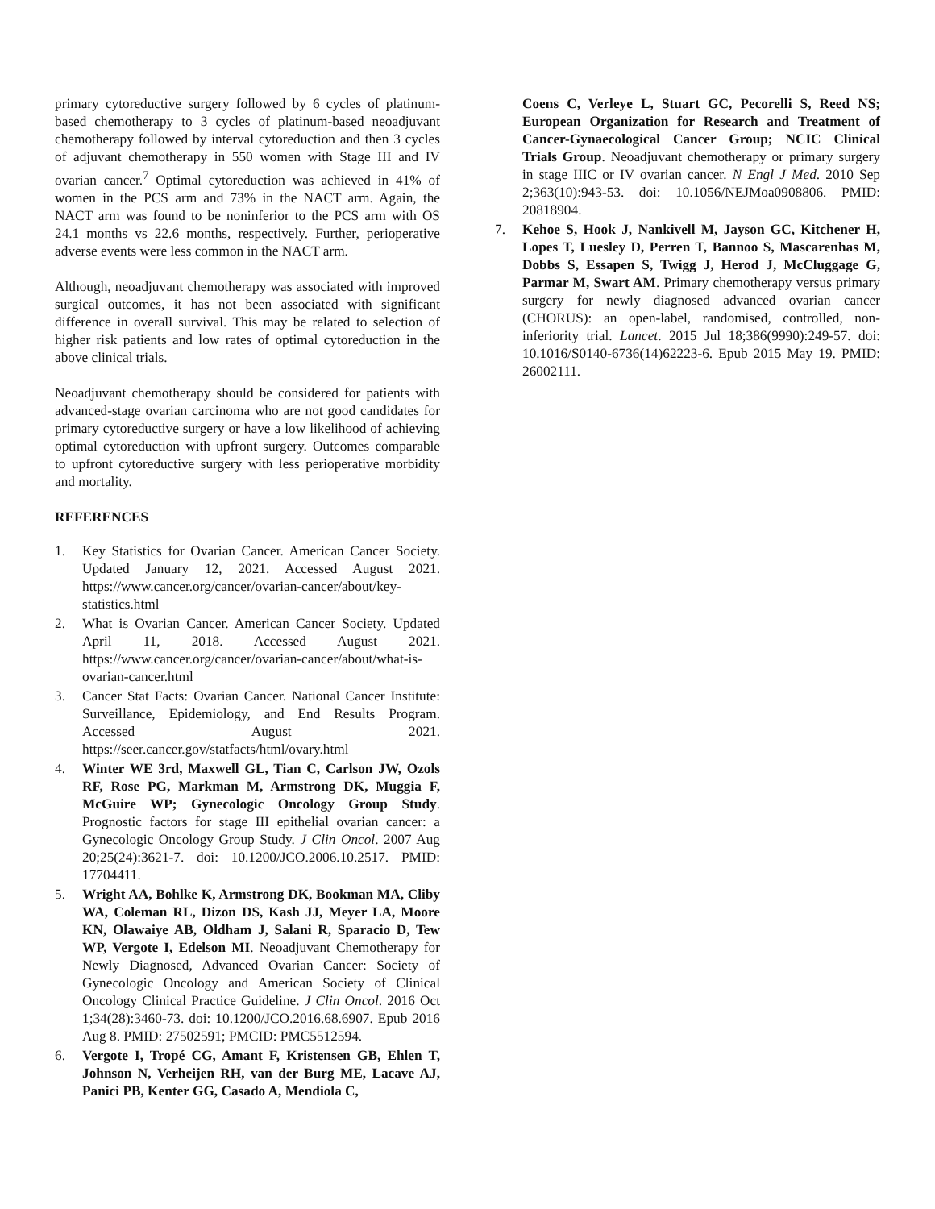primary cytoreductive surgery followed by 6 cycles of platinum-based chemotherapy to 3 cycles of platinum-based neoadjuvant chemotherapy followed by interval cytoreduction and then 3 cycles of adjuvant chemotherapy in 550 women with Stage III and IV ovarian cancer.<sup>7</sup> Optimal cytoreduction was achieved in 41% of women in the PCS arm and 73% in the NACT arm. Again, the NACT arm was found to be noninferior to the PCS arm with OS 24.1 months vs 22.6 months, respectively. Further, perioperative adverse events were less common in the NACT arm.
Although, neoadjuvant chemotherapy was associated with improved surgical outcomes, it has not been associated with significant difference in overall survival. This may be related to selection of higher risk patients and low rates of optimal cytoreduction in the above clinical trials.
Neoadjuvant chemotherapy should be considered for patients with advanced-stage ovarian carcinoma who are not good candidates for primary cytoreductive surgery or have a low likelihood of achieving optimal cytoreduction with upfront surgery. Outcomes comparable to upfront cytoreductive surgery with less perioperative morbidity and mortality.
REFERENCES
1. Key Statistics for Ovarian Cancer. American Cancer Society. Updated January 12, 2021. Accessed August 2021. https://www.cancer.org/cancer/ovarian-cancer/about/key-statistics.html
2. What is Ovarian Cancer. American Cancer Society. Updated April 11, 2018. Accessed August 2021. https://www.cancer.org/cancer/ovarian-cancer/about/what-is-ovarian-cancer.html
3. Cancer Stat Facts: Ovarian Cancer. National Cancer Institute: Surveillance, Epidemiology, and End Results Program. Accessed August 2021. https://seer.cancer.gov/statfacts/html/ovary.html
4. Winter WE 3rd, Maxwell GL, Tian C, Carlson JW, Ozols RF, Rose PG, Markman M, Armstrong DK, Muggia F, McGuire WP; Gynecologic Oncology Group Study. Prognostic factors for stage III epithelial ovarian cancer: a Gynecologic Oncology Group Study. J Clin Oncol. 2007 Aug 20;25(24):3621-7. doi: 10.1200/JCO.2006.10.2517. PMID: 17704411.
5. Wright AA, Bohlke K, Armstrong DK, Bookman MA, Cliby WA, Coleman RL, Dizon DS, Kash JJ, Meyer LA, Moore KN, Olawaiye AB, Oldham J, Salani R, Sparacio D, Tew WP, Vergote I, Edelson MI. Neoadjuvant Chemotherapy for Newly Diagnosed, Advanced Ovarian Cancer: Society of Gynecologic Oncology and American Society of Clinical Oncology Clinical Practice Guideline. J Clin Oncol. 2016 Oct 1;34(28):3460-73. doi: 10.1200/JCO.2016.68.6907. Epub 2016 Aug 8. PMID: 27502591; PMCID: PMC5512594.
6. Vergote I, Tropé CG, Amant F, Kristensen GB, Ehlen T, Johnson N, Verheijen RH, van der Burg ME, Lacave AJ, Panici PB, Kenter GG, Casado A, Mendiola C,
Coens C, Verleye L, Stuart GC, Pecorelli S, Reed NS; European Organization for Research and Treatment of Cancer-Gynaecological Cancer Group; NCIC Clinical Trials Group. Neoadjuvant chemotherapy or primary surgery in stage IIIC or IV ovarian cancer. N Engl J Med. 2010 Sep 2;363(10):943-53. doi: 10.1056/NEJMoa0908806. PMID: 20818904.
7. Kehoe S, Hook J, Nankivell M, Jayson GC, Kitchener H, Lopes T, Luesley D, Perren T, Bannoo S, Mascarenhas M, Dobbs S, Essapen S, Twigg J, Herod J, McCluggage G, Parmar M, Swart AM. Primary chemotherapy versus primary surgery for newly diagnosed advanced ovarian cancer (CHORUS): an open-label, randomised, controlled, non-inferiority trial. Lancet. 2015 Jul 18;386(9990):249-57. doi: 10.1016/S0140-6736(14)62223-6. Epub 2015 May 19. PMID: 26002111.